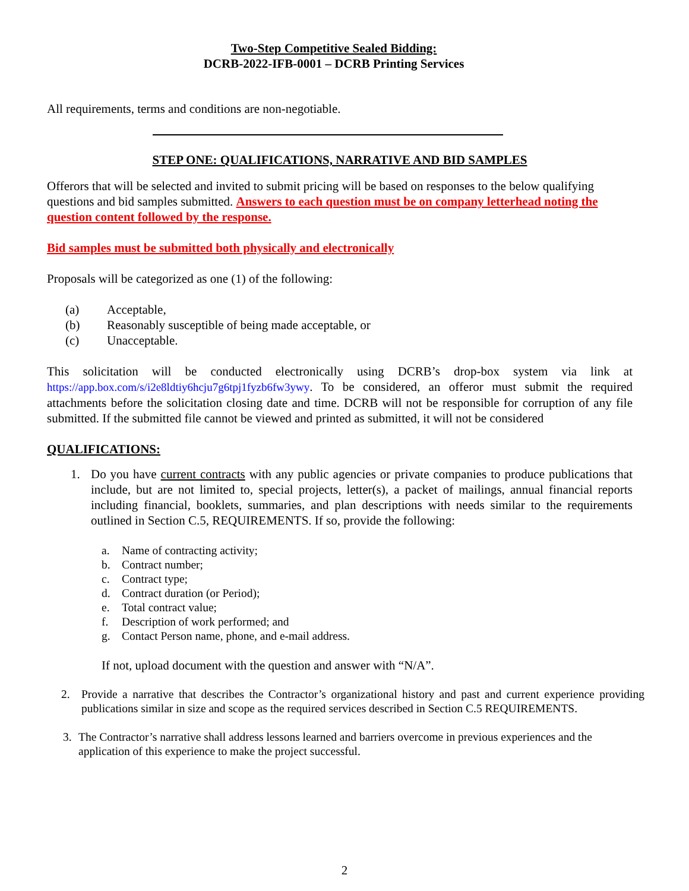Two-Step Competitive Sealed Bidding:
DCRB-2022-IFB-0001 – DCRB Printing Services
All requirements, terms and conditions are non-negotiable.
STEP ONE: QUALIFICATIONS, NARRATIVE AND BID SAMPLES
Offerors that will be selected and invited to submit pricing will be based on responses to the below qualifying questions and bid samples submitted. Answers to each question must be on company letterhead noting the question content followed by the response.
Bid samples must be submitted both physically and electronically
Proposals will be categorized as one (1) of the following:
(a) Acceptable,
(b) Reasonably susceptible of being made acceptable, or
(c) Unacceptable.
This solicitation will be conducted electronically using DCRB’s drop-box system via link at https://app.box.com/s/i2e8ldtiy6hcju7g6tpj1fyzb6fw3ywy. To be considered, an offeror must submit the required attachments before the solicitation closing date and time. DCRB will not be responsible for corruption of any file submitted. If the submitted file cannot be viewed and printed as submitted, it will not be considered
QUALIFICATIONS:
1. Do you have current contracts with any public agencies or private companies to produce publications that include, but are not limited to, special projects, letter(s), a packet of mailings, annual financial reports including financial, booklets, summaries, and plan descriptions with needs similar to the requirements outlined in Section C.5, REQUIREMENTS. If so, provide the following:
a. Name of contracting activity;
b. Contract number;
c. Contract type;
d. Contract duration (or Period);
e. Total contract value;
f. Description of work performed; and
g. Contact Person name, phone, and e-mail address.
If not, upload document with the question and answer with “N/A”.
2. Provide a narrative that describes the Contractor’s organizational history and past and current experience providing publications similar in size and scope as the required services described in Section C.5 REQUIREMENTS.
3. The Contractor’s narrative shall address lessons learned and barriers overcome in previous experiences and the application of this experience to make the project successful.
2